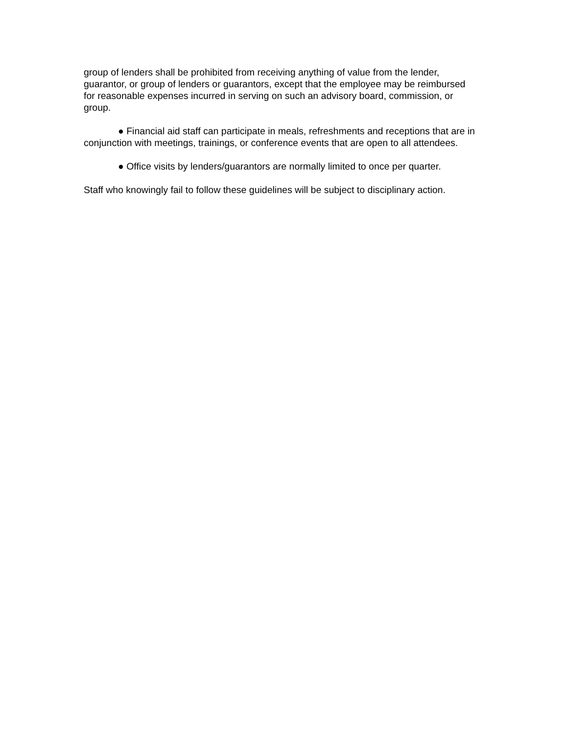group of lenders shall be prohibited from receiving anything of value from the lender, guarantor, or group of lenders or guarantors, except that the employee may be reimbursed for reasonable expenses incurred in serving on such an advisory board, commission, or group.
● Financial aid staff can participate in meals, refreshments and receptions that are in conjunction with meetings, trainings, or conference events that are open to all attendees.
● Office visits by lenders/guarantors are normally limited to once per quarter.
Staff who knowingly fail to follow these guidelines will be subject to disciplinary action.